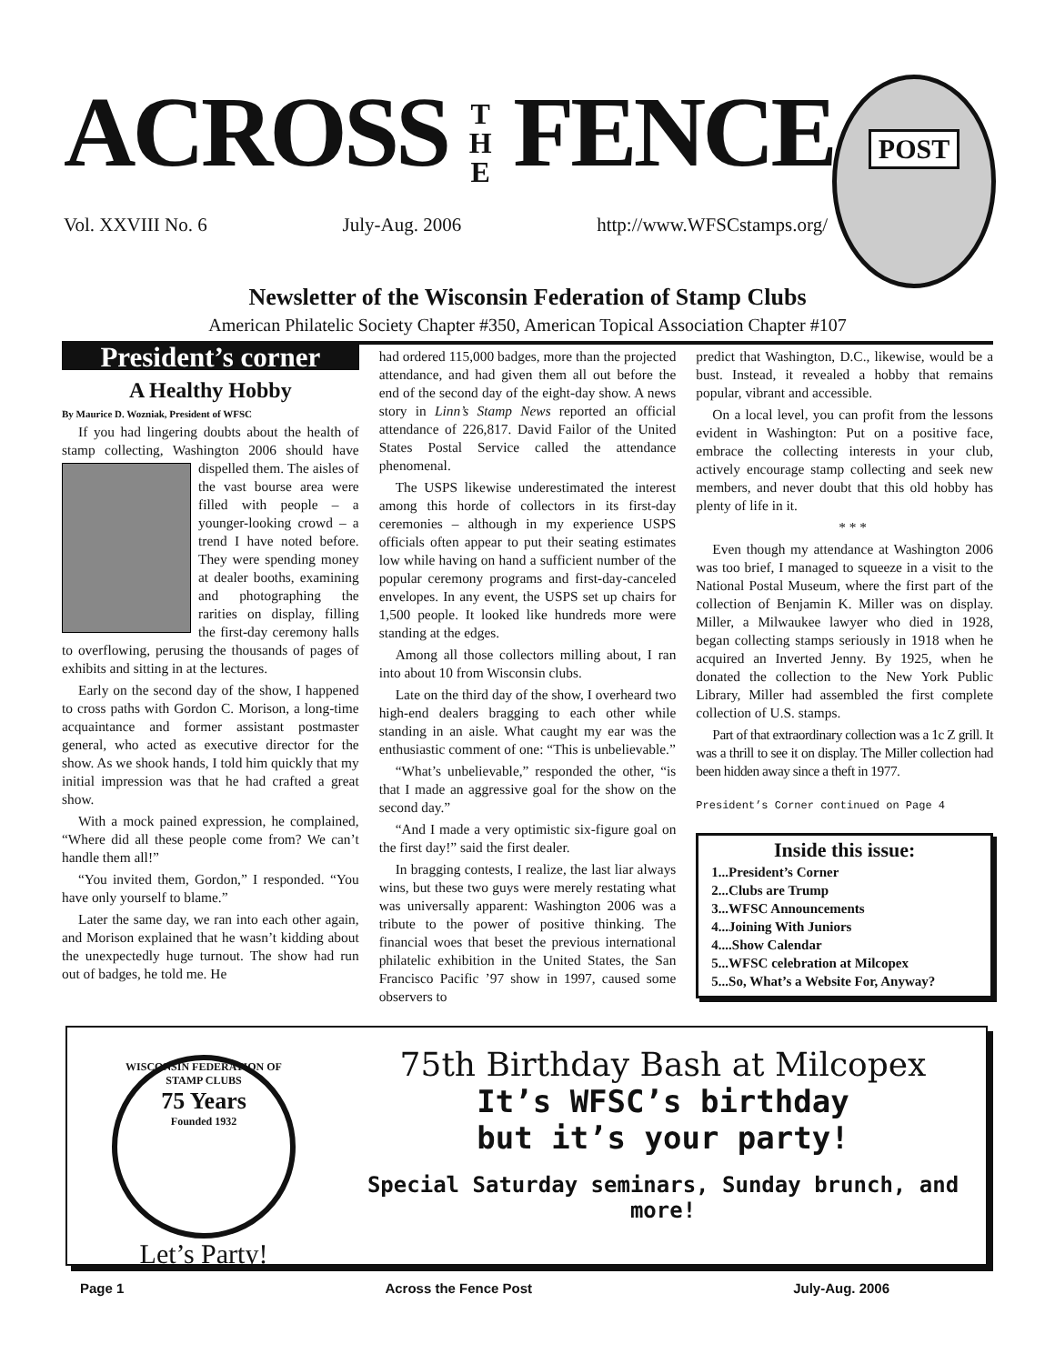ACROSS T
H
E FENCE
POST
Vol. XXVIII No. 6 July-Aug. 2006 http://www.WFSCstamps.org/
Newsletter of the Wisconsin Federation of Stamp Clubs
American Philatelic Society Chapter #350, American Topical Association Chapter #107
President’s corner
A Healthy Hobby
By Maurice D. Wozniak, President of WFSC
If you had lingering doubts about the health of stamp collecting, Washington 2006 should have dispelled them. The aisles of the vast bourse area were filled with people – a younger-looking crowd – a trend I have noted before. They were spending money at dealer booths, examining and photographing the rarities on display, filling the first-day ceremony halls to overflowing, perusing the thousands of pages of exhibits and sitting in at the lectures.
Early on the second day of the show, I happened to cross paths with Gordon C. Morison, a long-time acquaintance and former assistant postmaster general, who acted as executive director for the show. As we shook hands, I told him quickly that my initial impression was that he had crafted a great show.
With a mock pained expression, he complained, “Where did all these people come from? We can’t handle them all!”
“You invited them, Gordon,” I responded. “You have only yourself to blame.”
Later the same day, we ran into each other again, and Morison explained that he wasn’t kidding about the unexpectedly huge turnout. The show had run out of badges, he told me. He
had ordered 115,000 badges, more than the projected attendance, and had given them all out before the end of the second day of the eight-day show. A news story in Linn’s Stamp News reported an official attendance of 226,817. David Failor of the United States Postal Service called the attendance phenomenal.
The USPS likewise underestimated the interest among this horde of collectors in its first-day ceremonies – although in my experience USPS officials often appear to put their seating estimates low while having on hand a sufficient number of the popular ceremony programs and first-day-canceled envelopes. In any event, the USPS set up chairs for 1,500 people. It looked like hundreds more were standing at the edges.
Among all those collectors milling about, I ran into about 10 from Wisconsin clubs.
Late on the third day of the show, I overheard two high-end dealers bragging to each other while standing in an aisle. What caught my ear was the enthusiastic comment of one: “This is unbelievable.”
“What’s unbelievable,” responded the other, “is that I made an aggressive goal for the show on the second day.”
“And I made a very optimistic six-figure goal on the first day!” said the first dealer.
In bragging contests, I realize, the last liar always wins, but these two guys were merely restating what was universally apparent: Washington 2006 was a tribute to the power of positive thinking. The financial woes that beset the previous international philatelic exhibition in the United States, the San Francisco Pacific ’97 show in 1997, caused some observers to
predict that Washington, D.C., likewise, would be a bust. Instead, it revealed a hobby that remains popular, vibrant and accessible.
On a local level, you can profit from the lessons evident in Washington: Put on a positive face, embrace the collecting interests in your club, actively encourage stamp collecting and seek new members, and never doubt that this old hobby has plenty of life in it.
* * *
Even though my attendance at Washington 2006 was too brief, I managed to squeeze in a visit to the National Postal Museum, where the first part of the collection of Benjamin K. Miller was on display. Miller, a Milwaukee lawyer who died in 1928, began collecting stamps seriously in 1918 when he acquired an Inverted Jenny. By 1925, when he donated the collection to the New York Public Library, Miller had assembled the first complete collection of U.S. stamps.
Part of that extraordinary collection was a 1c Z grill. It was a thrill to see it on display. The Miller collection had been hidden away since a theft in 1977.
President’s Corner continued on Page 4
Inside this issue:
1...President’s Corner
2...Clubs are Trump
3...WFSC Announcements
4...Joining With Juniors
4....Show Calendar
5...WFSC celebration at Milcopex
5...So, What’s a Website For, Anyway?
WISCONSIN FEDERATION OF STAMP CLUBS
75 Years
Founded 1932
Let’s Party!
75th Birthday Bash at Milcopex
It’s WFSC’s birthday
but it’s your party!
Special Saturday seminars, Sunday brunch, and more!
Page 1 Across the Fence Post July-Aug. 2006